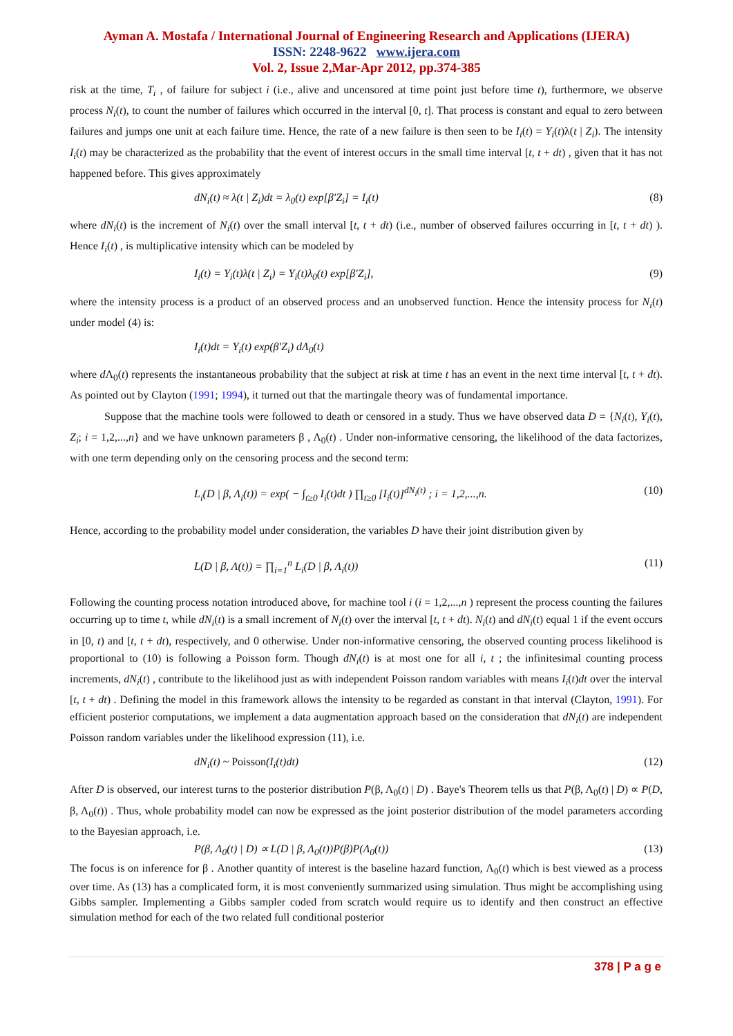Ayman A. Mostafa / International Journal of Engineering Research and Applications (IJERA)
ISSN: 2248-9622 www.ijera.com
Vol. 2, Issue 2,Mar-Apr 2012, pp.374-385
risk at the time, T<sub>i</sub> , of failure for subject i (i.e., alive and uncensored at time point just before time t), furthermore, we observe process N<sub>i</sub>(t), to count the number of failures which occurred in the interval [0, t]. That process is constant and equal to zero between failures and jumps one unit at each failure time. Hence, the rate of a new failure is then seen to be I<sub>i</sub>(t) = Y<sub>i</sub>(t)λ(t | Z<sub>i</sub>). The intensity I<sub>i</sub>(t) may be characterized as the probability that the event of interest occurs in the small time interval [t, t + dt) , given that it has not happened before. This gives approximately
dN<sub>i</sub>(t) ≈ λ(t | Z<sub>i</sub>)dt = λ<sub>0</sub>(t) exp[β′Z<sub>i</sub>] = I<sub>i</sub>(t) (8)
where dN<sub>i</sub>(t) is the increment of N<sub>i</sub>(t) over the small interval [t, t + dt) (i.e., number of observed failures occurring in [t, t + dt) ). Hence I<sub>i</sub>(t) , is multiplicative intensity which can be modeled by
I<sub>i</sub>(t) = Y<sub>i</sub>(t)λ(t | Z<sub>i</sub>) = Y<sub>i</sub>(t)λ<sub>0</sub>(t) exp[β′Z<sub>i</sub>], (9)
where the intensity process is a product of an observed process and an unobserved function. Hence the intensity process for N<sub>i</sub>(t) under model (4) is:
I<sub>i</sub>(t)dt = Y<sub>i</sub>(t) exp(β′Z<sub>i</sub>) dΛ<sub>0</sub>(t)
where d Λ<sub>0</sub>(t) represents the instantaneous probability that the subject at risk at time t has an event in the next time interval [t, t + dt). As pointed out by Clayton (1991; 1994), it turned out that the martingale theory was of fundamental importance.
Suppose that the machine tools were followed to death or censored in a study. Thus we have observed data D = {N<sub>i</sub>(t), Y<sub>i</sub>(t), Z<sub>i</sub>; i = 1,2,...,n} and we have unknown parameters β , Λ<sub>0</sub>(t) . Under non-informative censoring, the likelihood of the data factorizes, with one term depending only on the censoring process and the second term:
L<sub>i</sub>(D | β, Λ<sub>i</sub>(t)) = exp( − ∫<sub>t≥0</sub> I<sub>i</sub>(t)dt ) ∏<sub>t≥0</sub> [I<sub>i</sub>(t)]<sup>dN<sub>i</sub>(t)</sup> ; i = 1,2,...,n. (10)
Hence, according to the probability model under consideration, the variables D have their joint distribution given by
L(D | β, Λ(t)) = ∏<sub>i=1</sub><sup>n</sup> L<sub>i</sub>(D | β, Λ<sub>i</sub>(t)) (11)
Following the counting process notation introduced above, for machine tool i (i = 1,2,...,n ) represent the process counting the failures occurring up to time t, while dN<sub>i</sub>(t) is a small increment of N<sub>i</sub>(t) over the interval [t, t + dt). N<sub>i</sub>(t) and dN<sub>i</sub>(t) equal 1 if the event occurs in [0, t) and [t, t + dt), respectively, and 0 otherwise. Under non-informative censoring, the observed counting process likelihood is proportional to (10) is following a Poisson form. Though dN<sub>i</sub>(t) is at most one for all i, t ; the infinitesimal counting process increments, dN<sub>i</sub>(t) , contribute to the likelihood just as with independent Poisson random variables with means I<sub>i</sub>(t)dt over the interval [t, t + dt) . Defining the model in this framework allows the intensity to be regarded as constant in that interval (Clayton, 1991). For efficient posterior computations, we implement a data augmentation approach based on the consideration that dN<sub>i</sub>(t) are independent Poisson random variables under the likelihood expression (11), i.e.
dN<sub>i</sub>(t) ~ Poisson(I<sub>i</sub>(t)dt) (12)
After D is observed, our interest turns to the posterior distribution P(β, Λ<sub>0</sub>(t) | D) . Baye's Theorem tells us that P(β, Λ<sub>0</sub>(t) | D) ∝ P(D, β, Λ<sub>0</sub>(t)) . Thus, whole probability model can now be expressed as the joint posterior distribution of the model parameters according to the Bayesian approach, i.e.
P(β, Λ<sub>0</sub>(t) | D) ∝ L(D | β, Λ<sub>0</sub>(t))P(β)P(Λ<sub>0</sub>(t)) (13)
The focus is on inference for β . Another quantity of interest is the baseline hazard function, Λ<sub>0</sub>(t) which is best viewed as a process over time. As (13) has a complicated form, it is most conveniently summarized using simulation. Thus might be accomplishing using Gibbs sampler. Implementing a Gibbs sampler coded from scratch would require us to identify and then construct an effective simulation method for each of the two related full conditional posterior
378 | P a g e